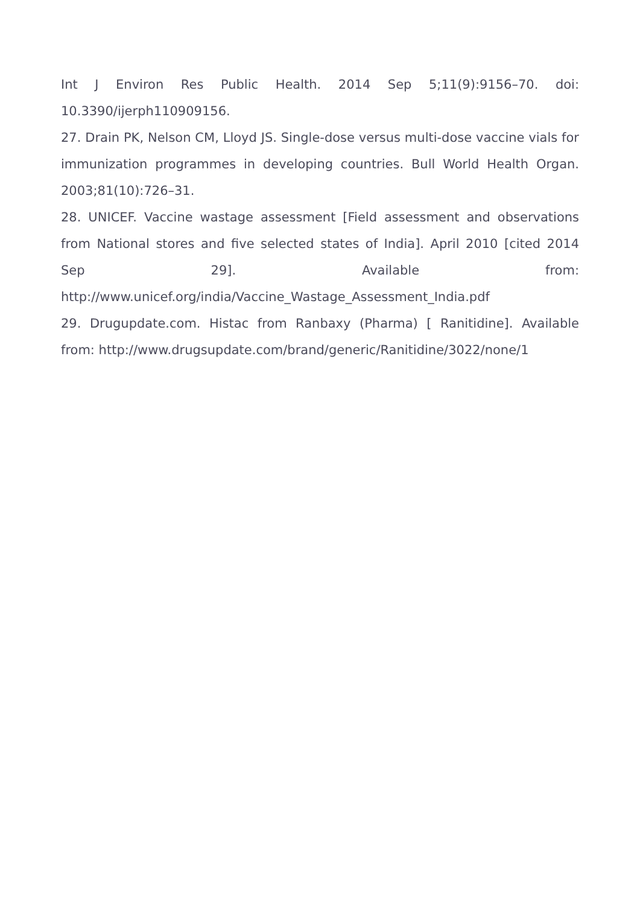Int J Environ Res Public Health. 2014 Sep 5;11(9):9156–70. doi: 10.3390/ijerph110909156.
27. Drain PK, Nelson CM, Lloyd JS. Single-dose versus multi-dose vaccine vials for immunization programmes in developing countries. Bull World Health Organ. 2003;81(10):726–31.
28. UNICEF. Vaccine wastage assessment [Field assessment and observations from National stores and five selected states of India]. April 2010 [cited 2014 Sep 29]. Available from: http://www.unicef.org/india/Vaccine_Wastage_Assessment_India.pdf
29. Drugupdate.com. Histac from Ranbaxy (Pharma) [ Ranitidine]. Available from: http://www.drugsupdate.com/brand/generic/Ranitidine/3022/none/1